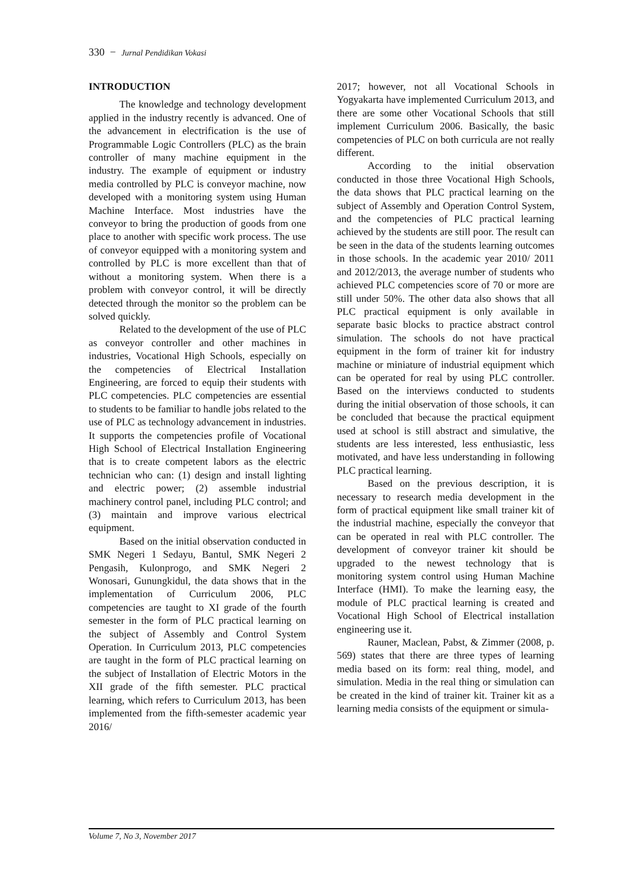330 − Jurnal Pendidikan Vokasi
INTRODUCTION
The knowledge and technology development applied in the industry recently is advanced. One of the advancement in electrification is the use of Programmable Logic Controllers (PLC) as the brain controller of many machine equipment in the industry. The example of equipment or industry media controlled by PLC is conveyor machine, now developed with a monitoring system using Human Machine Interface. Most industries have the conveyor to bring the production of goods from one place to another with specific work process. The use of conveyor equipped with a monitoring system and controlled by PLC is more excellent than that of without a monitoring system. When there is a problem with conveyor control, it will be directly detected through the monitor so the problem can be solved quickly.
Related to the development of the use of PLC as conveyor controller and other machines in industries, Vocational High Schools, especially on the competencies of Electrical Installation Engineering, are forced to equip their students with PLC competencies. PLC competencies are essential to students to be familiar to handle jobs related to the use of PLC as technology advancement in industries. It supports the competencies profile of Vocational High School of Electrical Installation Engineering that is to create competent labors as the electric technician who can: (1) design and install lighting and electric power; (2) assemble industrial machinery control panel, including PLC control; and (3) maintain and improve various electrical equipment.
Based on the initial observation conducted in SMK Negeri 1 Sedayu, Bantul, SMK Negeri 2 Pengasih, Kulonprogo, and SMK Negeri 2 Wonosari, Gunungkidul, the data shows that in the implementation of Curriculum 2006, PLC competencies are taught to XI grade of the fourth semester in the form of PLC practical learning on the subject of Assembly and Control System Operation. In Curriculum 2013, PLC competencies are taught in the form of PLC practical learning on the subject of Installation of Electric Motors in the XII grade of the fifth semester. PLC practical learning, which refers to Curriculum 2013, has been implemented from the fifth-semester academic year 2016/
2017; however, not all Vocational Schools in Yogyakarta have implemented Curriculum 2013, and there are some other Vocational Schools that still implement Curriculum 2006. Basically, the basic competencies of PLC on both curricula are not really different.
According to the initial observation conducted in those three Vocational High Schools, the data shows that PLC practical learning on the subject of Assembly and Operation Control System, and the competencies of PLC practical learning achieved by the students are still poor. The result can be seen in the data of the students learning outcomes in those schools. In the academic year 2010/ 2011 and 2012/2013, the average number of students who achieved PLC competencies score of 70 or more are still under 50%. The other data also shows that all PLC practical equipment is only available in separate basic blocks to practice abstract control simulation. The schools do not have practical equipment in the form of trainer kit for industry machine or miniature of industrial equipment which can be operated for real by using PLC controller. Based on the interviews conducted to students during the initial observation of those schools, it can be concluded that because the practical equipment used at school is still abstract and simulative, the students are less interested, less enthusiastic, less motivated, and have less understanding in following PLC practical learning.
Based on the previous description, it is necessary to research media development in the form of practical equipment like small trainer kit of the industrial machine, especially the conveyor that can be operated in real with PLC controller. The development of conveyor trainer kit should be upgraded to the newest technology that is monitoring system control using Human Machine Interface (HMI). To make the learning easy, the module of PLC practical learning is created and Vocational High School of Electrical installation engineering use it.
Rauner, Maclean, Pabst, & Zimmer (2008, p. 569) states that there are three types of learning media based on its form: real thing, model, and simulation. Media in the real thing or simulation can be created in the kind of trainer kit. Trainer kit as a learning media consists of the equipment or simula-
Volume 7, No 3, November 2017